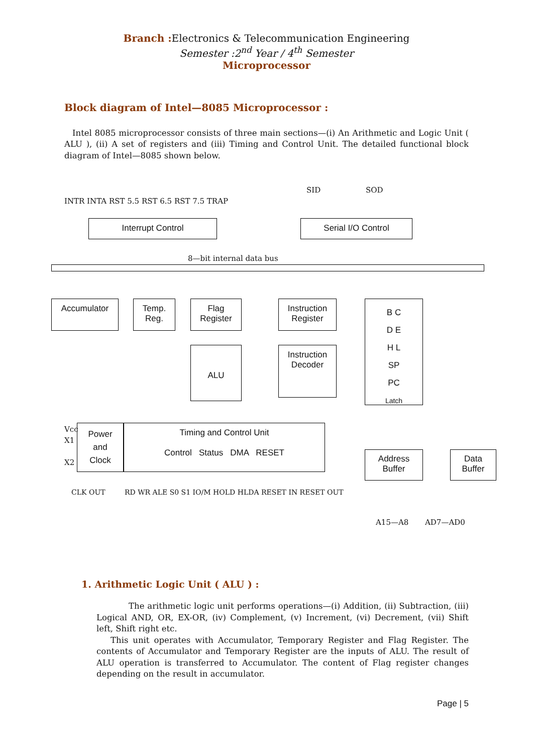Branch : Electronics & Telecommunication Engineering
Semester :2<sup>nd</sup> Year / 4<sup>th</sup> Semester
Microprocessor
Block diagram of Intel—8085 Microprocessor :
Intel 8085 microprocessor consists of three main sections—(i) An Arithmetic and Logic Unit ( ALU ), (ii) A set of registers and (iii) Timing and Control Unit. The detailed functional block diagram of Intel—8085 shown below.
INTR INTA RST 5.5 RST 6.5 RST 7.5 TRAP
SID SOD
Interrupt Control Serial I/O Control
8—bit internal data bus
Accumulator
Temp.
Reg.
Flag
Register
Instruction
Register
B C
D E
H L
SP
PC
Latch
ALU
Instruction
Decoder
Vcc
X1
X2
Power
and
Clock
Timing and Control Unit
Control Status DMA RESET
Address
Buffer
Data
Buffer
CLK OUT
RD WR ALE S0 S1 IO/M HOLD HLDA RESET IN RESET OUT
A15—A8 AD7—AD0
1. Arithmetic Logic Unit ( ALU ) :
The arithmetic logic unit performs operations—(i) Addition, (ii) Subtraction, (iii) Logical AND, OR, EX-OR, (iv) Complement, (v) Increment, (vi) Decrement, (vii) Shift left, Shift right etc.
This unit operates with Accumulator, Temporary Register and Flag Register. The contents of Accumulator and Temporary Register are the inputs of ALU. The result of ALU operation is transferred to Accumulator. The content of Flag register changes depending on the result in accumulator.
Page | 5